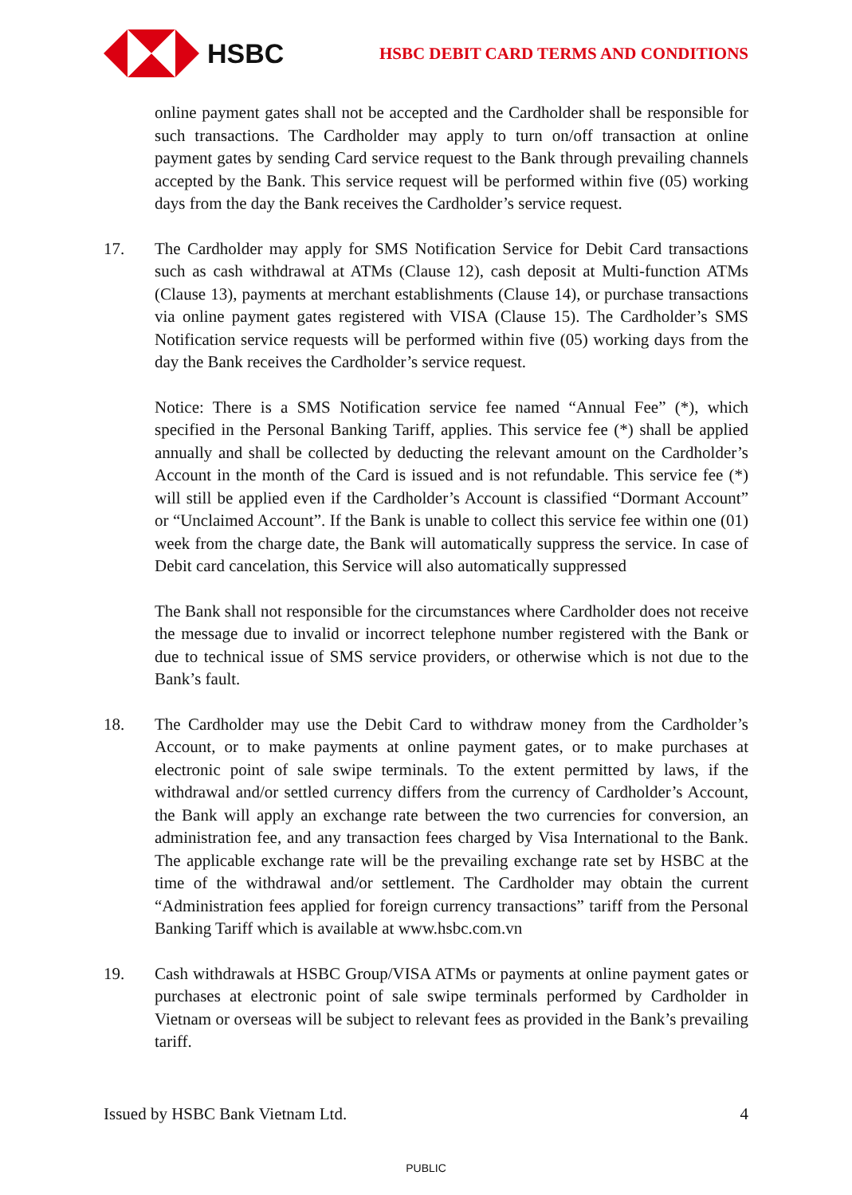HSBC
HSBC DEBIT CARD TERMS AND CONDITIONS
online payment gates shall not be accepted and the Cardholder shall be responsible for such transactions. The Cardholder may apply to turn on/off transaction at online payment gates by sending Card service request to the Bank through prevailing channels accepted by the Bank. This service request will be performed within five (05) working days from the day the Bank receives the Cardholder’s service request.
17. The Cardholder may apply for SMS Notification Service for Debit Card transactions such as cash withdrawal at ATMs (Clause 12), cash deposit at Multi-function ATMs (Clause 13), payments at merchant establishments (Clause 14), or purchase transactions via online payment gates registered with VISA (Clause 15). The Cardholder’s SMS Notification service requests will be performed within five (05) working days from the day the Bank receives the Cardholder’s service request.
Notice: There is a SMS Notification service fee named “Annual Fee” (*), which specified in the Personal Banking Tariff, applies. This service fee (*) shall be applied annually and shall be collected by deducting the relevant amount on the Cardholder’s Account in the month of the Card is issued and is not refundable. This service fee (*) will still be applied even if the Cardholder’s Account is classified “Dormant Account” or “Unclaimed Account”. If the Bank is unable to collect this service fee within one (01) week from the charge date, the Bank will automatically suppress the service. In case of Debit card cancelation, this Service will also automatically suppressed
The Bank shall not responsible for the circumstances where Cardholder does not receive the message due to invalid or incorrect telephone number registered with the Bank or due to technical issue of SMS service providers, or otherwise which is not due to the Bank’s fault.
18. The Cardholder may use the Debit Card to withdraw money from the Cardholder’s Account, or to make payments at online payment gates, or to make purchases at electronic point of sale swipe terminals. To the extent permitted by laws, if the withdrawal and/or settled currency differs from the currency of Cardholder’s Account, the Bank will apply an exchange rate between the two currencies for conversion, an administration fee, and any transaction fees charged by Visa International to the Bank. The applicable exchange rate will be the prevailing exchange rate set by HSBC at the time of the withdrawal and/or settlement. The Cardholder may obtain the current “Administration fees applied for foreign currency transactions” tariff from the Personal Banking Tariff which is available at www.hsbc.com.vn
19. Cash withdrawals at HSBC Group/VISA ATMs or payments at online payment gates or purchases at electronic point of sale swipe terminals performed by Cardholder in Vietnam or overseas will be subject to relevant fees as provided in the Bank’s prevailing tariff.
Issued by HSBC Bank Vietnam Ltd. 4
PUBLIC